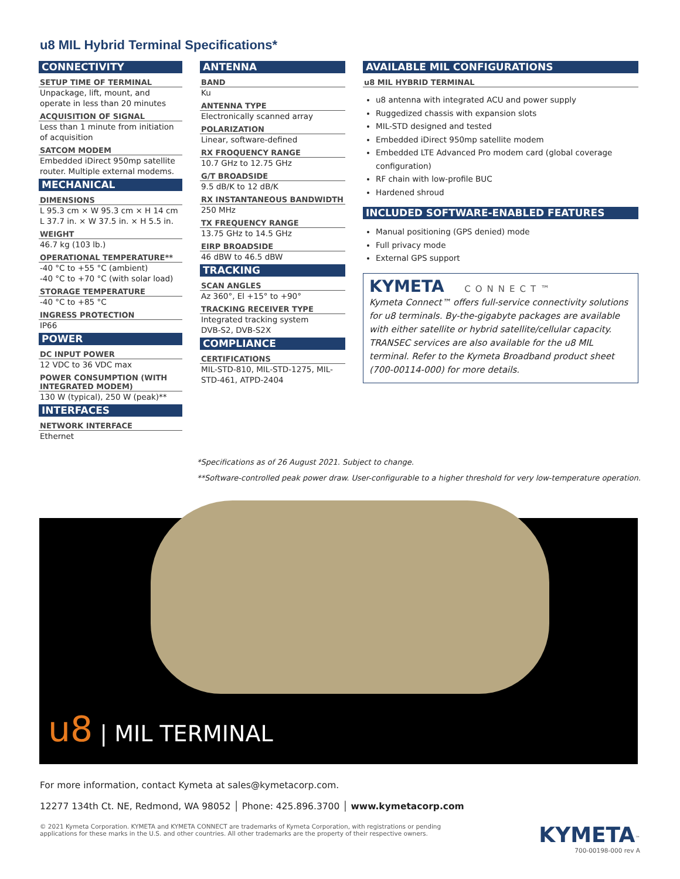u8 MIL Hybrid Terminal Specifications*
CONNECTIVITY
SETUP TIME OF TERMINAL
Unpackage, lift, mount, and operate in less than 20 minutes
ACQUISITION OF SIGNAL
Less than 1 minute from initiation of acquisition
SATCOM MODEM
Embedded iDirect 950mp satellite router. Multiple external modems.
MECHANICAL
DIMENSIONS
L 95.3 cm × W 95.3 cm × H 14 cm
L 37.7 in. × W 37.5 in. × H 5.5 in.
WEIGHT
46.7 kg (103 lb.)
OPERATIONAL TEMPERATURE**
-40 °C to +55 °C (ambient)
-40 °C to +70 °C (with solar load)
STORAGE TEMPERATURE
-40 °C to +85 °C
INGRESS PROTECTION
IP66
POWER
DC INPUT POWER
12 VDC to 36 VDC max
POWER CONSUMPTION (WITH INTEGRATED MODEM)
130 W (typical), 250 W (peak)**
INTERFACES
NETWORK INTERFACE
Ethernet
ANTENNA
BAND
Ku
ANTENNA TYPE
Electronically scanned array
POLARIZATION
Linear, software-defined
RX FROQUENCY RANGE
10.7 GHz to 12.75 GHz
G/T BROADSIDE
9.5 dB/K to 12 dB/K
RX INSTANTANEOUS BANDWIDTH
250 MHz
TX FREQUENCY RANGE
13.75 GHz to 14.5 GHz
EIRP BROADSIDE
46 dBW to 46.5 dBW
TRACKING
SCAN ANGLES
Az 360°, El +15° to +90°
TRACKING RECEIVER TYPE
Integrated tracking system
DVB-S2, DVB-S2X
COMPLIANCE
CERTIFICATIONS
MIL-STD-810, MIL-STD-1275, MIL-STD-461, ATPD-2404
AVAILABLE MIL CONFIGURATIONS
u8 MIL HYBRID TERMINAL
u8 antenna with integrated ACU and power supply
Ruggedized chassis with expansion slots
MIL-STD designed and tested
Embedded iDirect 950mp satellite modem
Embedded LTE Advanced Pro modem card (global coverage configuration)
RF chain with low-profile BUC
Hardened shroud
INCLUDED SOFTWARE-ENABLED FEATURES
Manual positioning (GPS denied) mode
Full privacy mode
External GPS support
KYMETA CONNECT™
Kymeta Connect™ offers full-service connectivity solutions for u8 terminals. By-the-gigabyte packages are available with either satellite or hybrid satellite/cellular capacity. TRANSEC services are also available for the u8 MIL terminal. Refer to the Kymeta Broadband product sheet (700-00114-000) for more details.
*Specifications as of 26 August 2021. Subject to change.
**Software-controlled peak power draw. User-configurable to a higher threshold for very low-temperature operation.
u8 | MIL TERMINAL
For more information, contact Kymeta at sales@kymetacorp.com.
12277 134th Ct. NE, Redmond, WA 98052 │ Phone: 425.896.3700 │ www.kymetacorp.com
© 2021 Kymeta Corporation. KYMETA and KYMETA CONNECT are trademarks of Kymeta Corporation, with registrations or pending
applications for these marks in the U.S. and other countries. All other trademarks are the property of their respective owners.
KYMETA<sup>™</sup>
700-00198-000 rev A